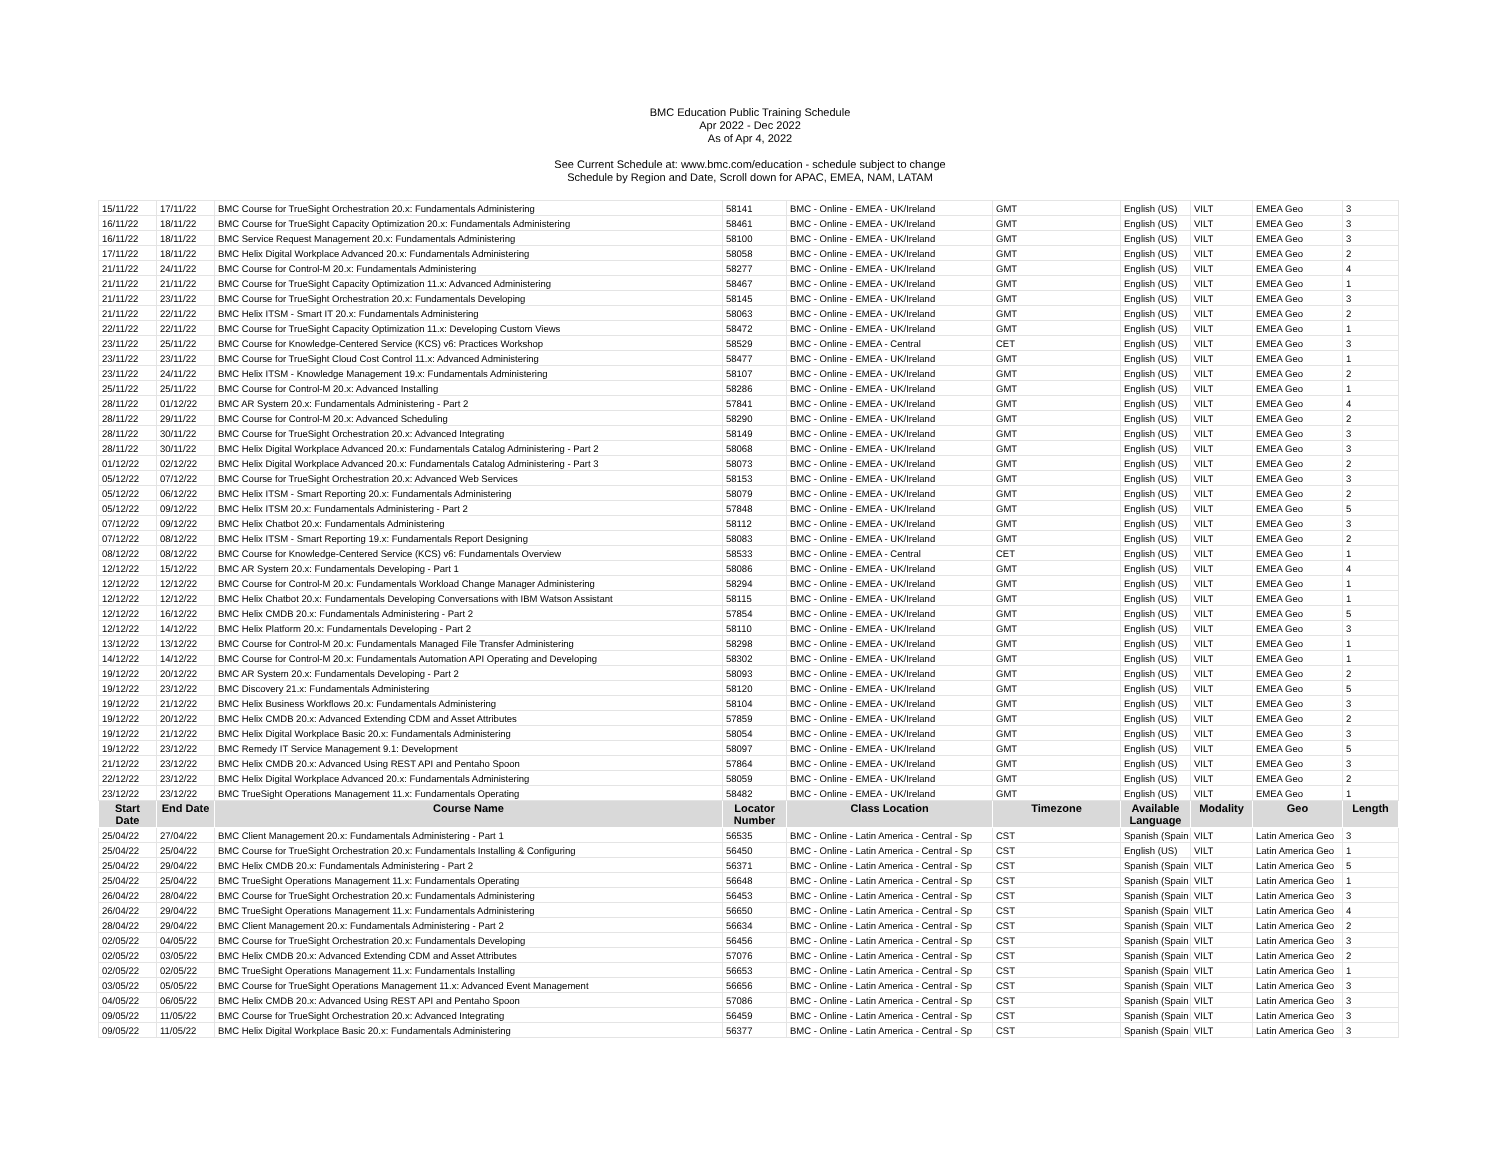BMC Education Public Training Schedule
Apr 2022 - Dec 2022
As of Apr 4, 2022
See Current Schedule at: www.bmc.com/education - schedule subject to change
Schedule by Region and Date, Scroll down for APAC, EMEA, NAM, LATAM
| 15/11/22 | 17/11/22 | BMC Course for TrueSight Orchestration 20.x: Fundamentals Administering | 58141 | BMC - Online - EMEA - UK/Ireland | GMT | English (US) | VILT | EMEA Geo | 3 |
| 16/11/22 | 18/11/22 | BMC Course for TrueSight Capacity Optimization 20.x: Fundamentals Administering | 58461 | BMC - Online - EMEA - UK/Ireland | GMT | English (US) | VILT | EMEA Geo | 3 |
| 16/11/22 | 18/11/22 | BMC Service Request Management 20.x: Fundamentals Administering | 58100 | BMC - Online - EMEA - UK/Ireland | GMT | English (US) | VILT | EMEA Geo | 3 |
| 17/11/22 | 18/11/22 | BMC Helix Digital Workplace Advanced 20.x: Fundamentals Administering | 58058 | BMC - Online - EMEA - UK/Ireland | GMT | English (US) | VILT | EMEA Geo | 2 |
| 21/11/22 | 24/11/22 | BMC Course for Control-M 20.x: Fundamentals Administering | 58277 | BMC - Online - EMEA - UK/Ireland | GMT | English (US) | VILT | EMEA Geo | 4 |
| 21/11/22 | 21/11/22 | BMC Course for TrueSight Capacity Optimization 11.x: Advanced Administering | 58467 | BMC - Online - EMEA - UK/Ireland | GMT | English (US) | VILT | EMEA Geo | 1 |
| 21/11/22 | 23/11/22 | BMC Course for TrueSight Orchestration 20.x: Fundamentals Developing | 58145 | BMC - Online - EMEA - UK/Ireland | GMT | English (US) | VILT | EMEA Geo | 3 |
| 21/11/22 | 22/11/22 | BMC Helix ITSM - Smart IT 20.x: Fundamentals Administering | 58063 | BMC - Online - EMEA - UK/Ireland | GMT | English (US) | VILT | EMEA Geo | 2 |
| 22/11/22 | 22/11/22 | BMC Course for TrueSight Capacity Optimization 11.x: Developing Custom Views | 58472 | BMC - Online - EMEA - UK/Ireland | GMT | English (US) | VILT | EMEA Geo | 1 |
| 23/11/22 | 25/11/22 | BMC Course for Knowledge-Centered Service (KCS) v6: Practices Workshop | 58529 | BMC - Online - EMEA - Central | CET | English (US) | VILT | EMEA Geo | 3 |
| 23/11/22 | 23/11/22 | BMC Course for TrueSight Cloud Cost Control 11.x: Advanced Administering | 58477 | BMC - Online - EMEA - UK/Ireland | GMT | English (US) | VILT | EMEA Geo | 1 |
| 23/11/22 | 24/11/22 | BMC Helix ITSM - Knowledge Management 19.x: Fundamentals Administering | 58107 | BMC - Online - EMEA - UK/Ireland | GMT | English (US) | VILT | EMEA Geo | 2 |
| 25/11/22 | 25/11/22 | BMC Course for Control-M 20.x: Advanced Installing | 58286 | BMC - Online - EMEA - UK/Ireland | GMT | English (US) | VILT | EMEA Geo | 1 |
| 28/11/22 | 01/12/22 | BMC AR System 20.x: Fundamentals Administering - Part 2 | 57841 | BMC - Online - EMEA - UK/Ireland | GMT | English (US) | VILT | EMEA Geo | 4 |
| 28/11/22 | 29/11/22 | BMC Course for Control-M 20.x: Advanced Scheduling | 58290 | BMC - Online - EMEA - UK/Ireland | GMT | English (US) | VILT | EMEA Geo | 2 |
| 28/11/22 | 30/11/22 | BMC Course for TrueSight Orchestration 20.x: Advanced Integrating | 58149 | BMC - Online - EMEA - UK/Ireland | GMT | English (US) | VILT | EMEA Geo | 3 |
| 28/11/22 | 30/11/22 | BMC Helix Digital Workplace Advanced 20.x: Fundamentals Catalog Administering - Part 2 | 58068 | BMC - Online - EMEA - UK/Ireland | GMT | English (US) | VILT | EMEA Geo | 3 |
| 01/12/22 | 02/12/22 | BMC Helix Digital Workplace Advanced 20.x: Fundamentals Catalog Administering - Part 3 | 58073 | BMC - Online - EMEA - UK/Ireland | GMT | English (US) | VILT | EMEA Geo | 2 |
| 05/12/22 | 07/12/22 | BMC Course for TrueSight Orchestration 20.x: Advanced Web Services | 58153 | BMC - Online - EMEA - UK/Ireland | GMT | English (US) | VILT | EMEA Geo | 3 |
| 05/12/22 | 06/12/22 | BMC Helix ITSM - Smart Reporting 20.x: Fundamentals Administering | 58079 | BMC - Online - EMEA - UK/Ireland | GMT | English (US) | VILT | EMEA Geo | 2 |
| 05/12/22 | 09/12/22 | BMC Helix ITSM 20.x: Fundamentals Administering - Part 2 | 57848 | BMC - Online - EMEA - UK/Ireland | GMT | English (US) | VILT | EMEA Geo | 5 |
| 07/12/22 | 09/12/22 | BMC Helix Chatbot 20.x: Fundamentals Administering | 58112 | BMC - Online - EMEA - UK/Ireland | GMT | English (US) | VILT | EMEA Geo | 3 |
| 07/12/22 | 08/12/22 | BMC Helix ITSM - Smart Reporting 19.x: Fundamentals Report Designing | 58083 | BMC - Online - EMEA - UK/Ireland | GMT | English (US) | VILT | EMEA Geo | 2 |
| 08/12/22 | 08/12/22 | BMC Course for Knowledge-Centered Service (KCS) v6: Fundamentals Overview | 58533 | BMC - Online - EMEA - Central | CET | English (US) | VILT | EMEA Geo | 1 |
| 12/12/22 | 15/12/22 | BMC AR System 20.x: Fundamentals Developing - Part 1 | 58086 | BMC - Online - EMEA - UK/Ireland | GMT | English (US) | VILT | EMEA Geo | 4 |
| 12/12/22 | 12/12/22 | BMC Course for Control-M 20.x: Fundamentals Workload Change Manager Administering | 58294 | BMC - Online - EMEA - UK/Ireland | GMT | English (US) | VILT | EMEA Geo | 1 |
| 12/12/22 | 12/12/22 | BMC Helix Chatbot 20.x: Fundamentals Developing Conversations with IBM Watson Assistant | 58115 | BMC - Online - EMEA - UK/Ireland | GMT | English (US) | VILT | EMEA Geo | 1 |
| 12/12/22 | 16/12/22 | BMC Helix CMDB 20.x: Fundamentals Administering - Part 2 | 57854 | BMC - Online - EMEA - UK/Ireland | GMT | English (US) | VILT | EMEA Geo | 5 |
| 12/12/22 | 14/12/22 | BMC Helix Platform 20.x: Fundamentals Developing - Part 2 | 58110 | BMC - Online - EMEA - UK/Ireland | GMT | English (US) | VILT | EMEA Geo | 3 |
| 13/12/22 | 13/12/22 | BMC Course for Control-M 20.x: Fundamentals Managed File Transfer Administering | 58298 | BMC - Online - EMEA - UK/Ireland | GMT | English (US) | VILT | EMEA Geo | 1 |
| 14/12/22 | 14/12/22 | BMC Course for Control-M 20.x: Fundamentals Automation API Operating and Developing | 58302 | BMC - Online - EMEA - UK/Ireland | GMT | English (US) | VILT | EMEA Geo | 1 |
| 19/12/22 | 20/12/22 | BMC AR System 20.x: Fundamentals Developing - Part 2 | 58093 | BMC - Online - EMEA - UK/Ireland | GMT | English (US) | VILT | EMEA Geo | 2 |
| 19/12/22 | 23/12/22 | BMC Discovery 21.x: Fundamentals Administering | 58120 | BMC - Online - EMEA - UK/Ireland | GMT | English (US) | VILT | EMEA Geo | 5 |
| 19/12/22 | 21/12/22 | BMC Helix Business Workflows 20.x: Fundamentals Administering | 58104 | BMC - Online - EMEA - UK/Ireland | GMT | English (US) | VILT | EMEA Geo | 3 |
| 19/12/22 | 20/12/22 | BMC Helix CMDB 20.x: Advanced Extending CDM and Asset Attributes | 57859 | BMC - Online - EMEA - UK/Ireland | GMT | English (US) | VILT | EMEA Geo | 2 |
| 19/12/22 | 21/12/22 | BMC Helix Digital Workplace Basic 20.x: Fundamentals Administering | 58054 | BMC - Online - EMEA - UK/Ireland | GMT | English (US) | VILT | EMEA Geo | 3 |
| 19/12/22 | 23/12/22 | BMC Remedy IT Service Management 9.1: Development | 58097 | BMC - Online - EMEA - UK/Ireland | GMT | English (US) | VILT | EMEA Geo | 5 |
| 21/12/22 | 23/12/22 | BMC Helix CMDB 20.x: Advanced Using REST API and Pentaho Spoon | 57864 | BMC - Online - EMEA - UK/Ireland | GMT | English (US) | VILT | EMEA Geo | 3 |
| 22/12/22 | 23/12/22 | BMC Helix Digital Workplace Advanced 20.x: Fundamentals Administering | 58059 | BMC - Online - EMEA - UK/Ireland | GMT | English (US) | VILT | EMEA Geo | 2 |
| 23/12/22 | 23/12/22 | BMC TrueSight Operations Management 11.x: Fundamentals Operating | 58482 | BMC - Online - EMEA - UK/Ireland | GMT | English (US) | VILT | EMEA Geo | 1 |
| Start Date | End Date | Course Name | Locator Number | Class Location | Timezone | Available Language | Modality | Geo | Length |
| 25/04/22 | 27/04/22 | BMC Client Management 20.x: Fundamentals Administering - Part 1 | 56535 | BMC - Online - Latin America - Central - Sp | CST | Spanish (Spain | VILT | Latin America Geo | 3 |
| 25/04/22 | 25/04/22 | BMC Course for TrueSight Orchestration 20.x: Fundamentals Installing & Configuring | 56450 | BMC - Online - Latin America - Central - Sp | CST | English (US) | VILT | Latin America Geo | 1 |
| 25/04/22 | 29/04/22 | BMC Helix CMDB 20.x: Fundamentals Administering - Part 2 | 56371 | BMC - Online - Latin America - Central - Sp | CST | Spanish (Spain | VILT | Latin America Geo | 5 |
| 25/04/22 | 25/04/22 | BMC TrueSight Operations Management 11.x: Fundamentals Operating | 56648 | BMC - Online - Latin America - Central - Sp | CST | Spanish (Spain | VILT | Latin America Geo | 1 |
| 26/04/22 | 28/04/22 | BMC Course for TrueSight Orchestration 20.x: Fundamentals Administering | 56453 | BMC - Online - Latin America - Central - Sp | CST | Spanish (Spain | VILT | Latin America Geo | 3 |
| 26/04/22 | 29/04/22 | BMC TrueSight Operations Management 11.x: Fundamentals Administering | 56650 | BMC - Online - Latin America - Central - Sp | CST | Spanish (Spain | VILT | Latin America Geo | 4 |
| 28/04/22 | 29/04/22 | BMC Client Management 20.x: Fundamentals Administering - Part 2 | 56634 | BMC - Online - Latin America - Central - Sp | CST | Spanish (Spain | VILT | Latin America Geo | 2 |
| 02/05/22 | 04/05/22 | BMC Course for TrueSight Orchestration 20.x: Fundamentals Developing | 56456 | BMC - Online - Latin America - Central - Sp | CST | Spanish (Spain | VILT | Latin America Geo | 3 |
| 02/05/22 | 03/05/22 | BMC Helix CMDB 20.x: Advanced Extending CDM and Asset Attributes | 57076 | BMC - Online - Latin America - Central - Sp | CST | Spanish (Spain | VILT | Latin America Geo | 2 |
| 02/05/22 | 02/05/22 | BMC TrueSight Operations Management 11.x: Fundamentals Installing | 56653 | BMC - Online - Latin America - Central - Sp | CST | Spanish (Spain | VILT | Latin America Geo | 1 |
| 03/05/22 | 05/05/22 | BMC Course for TrueSight Operations Management 11.x: Advanced Event Management | 56656 | BMC - Online - Latin America - Central - Sp | CST | Spanish (Spain | VILT | Latin America Geo | 3 |
| 04/05/22 | 06/05/22 | BMC Helix CMDB 20.x: Advanced Using REST API and Pentaho Spoon | 57086 | BMC - Online - Latin America - Central - Sp | CST | Spanish (Spain | VILT | Latin America Geo | 3 |
| 09/05/22 | 11/05/22 | BMC Course for TrueSight Orchestration 20.x: Advanced Integrating | 56459 | BMC - Online - Latin America - Central - Sp | CST | Spanish (Spain | VILT | Latin America Geo | 3 |
| 09/05/22 | 11/05/22 | BMC Helix Digital Workplace Basic 20.x: Fundamentals Administering | 56377 | BMC - Online - Latin America - Central - Sp | CST | Spanish (Spain | VILT | Latin America Geo | 3 |